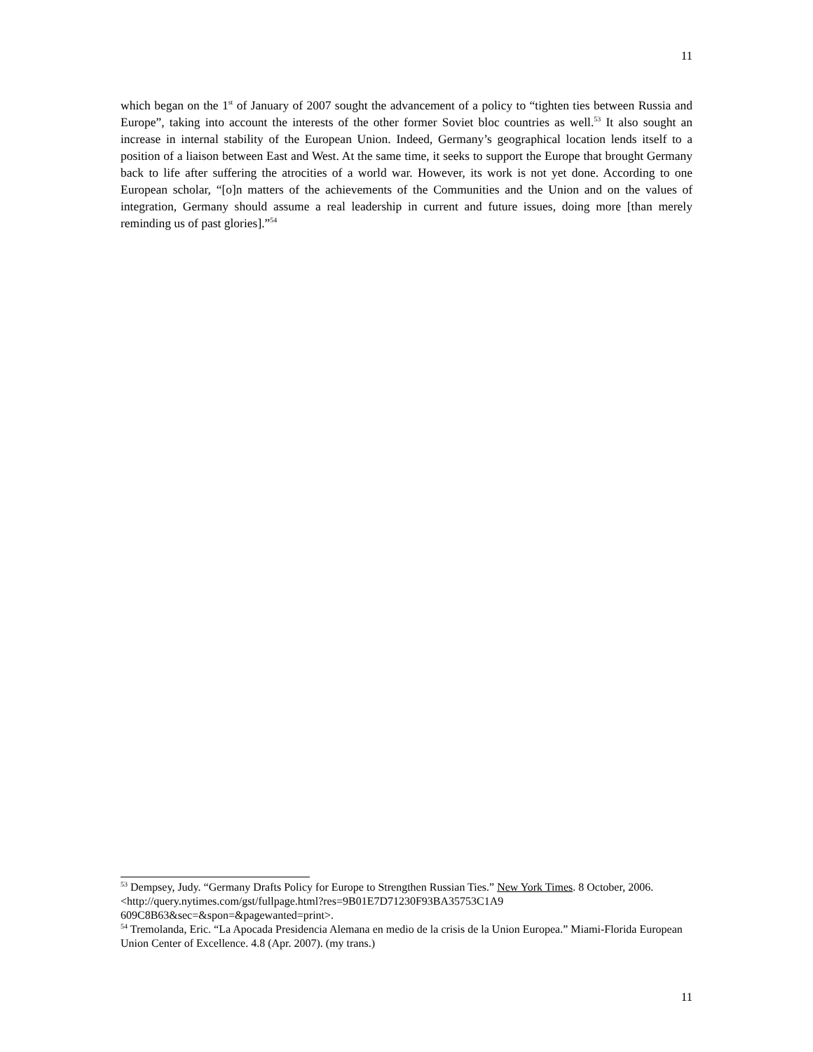11
which began on the 1<sup>st</sup> of January of 2007 sought the advancement of a policy to “tighten ties between Russia and Europe”, taking into account the interests of the other former Soviet bloc countries as well.<sup>53</sup> It also sought an increase in internal stability of the European Union. Indeed, Germany’s geographical location lends itself to a position of a liaison between East and West. At the same time, it seeks to support the Europe that brought Germany back to life after suffering the atrocities of a world war. However, its work is not yet done. According to one European scholar, “[o]n matters of the achievements of the Communities and the Union and on the values of integration, Germany should assume a real leadership in current and future issues, doing more [than merely reminding us of past glories].”<sup>54</sup>
<sup>53</sup> Dempsey, Judy. “Germany Drafts Policy for Europe to Strengthen Russian Ties.” New York Times. 8 October, 2006. <http://query.nytimes.com/gst/fullpage.html?res=9B01E7D71230F93BA35753C1A9 609C8B63&sec=&spon=&pagewanted=print>.
<sup>54</sup> Tremolanda, Eric. “La Apocada Presidencia Alemana en medio de la crisis de la Union Europea.” Miami-Florida European Union Center of Excellence. 4.8 (Apr. 2007). (my trans.)
11